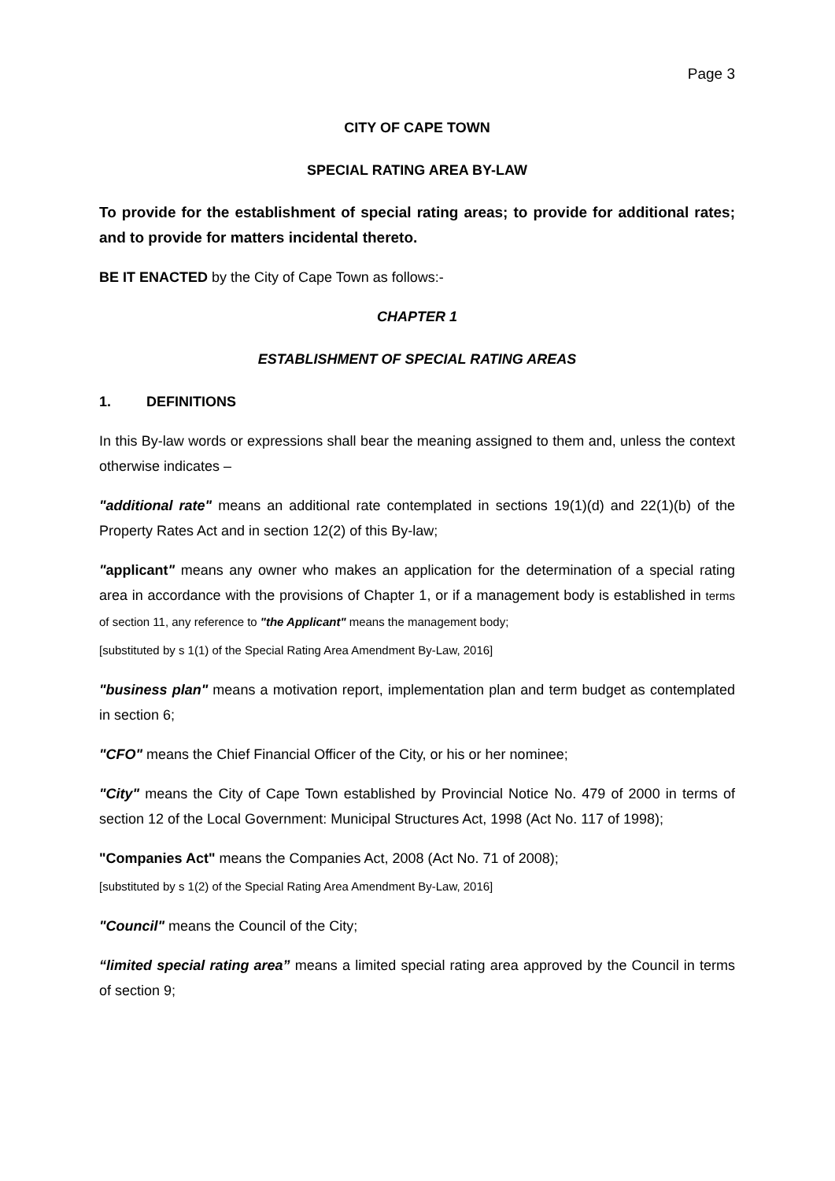Page 3
CITY OF CAPE TOWN
SPECIAL RATING AREA BY-LAW
To provide for the establishment of special rating areas; to provide for additional rates; and to provide for matters incidental thereto.
BE IT ENACTED by the City of Cape Town as follows:-
CHAPTER 1
ESTABLISHMENT OF SPECIAL RATING AREAS
1. DEFINITIONS
In this By-law words or expressions shall bear the meaning assigned to them and, unless the context otherwise indicates –
"additional rate" means an additional rate contemplated in sections 19(1)(d) and 22(1)(b) of the Property Rates Act and in section 12(2) of this By-law;
"applicant" means any owner who makes an application for the determination of a special rating area in accordance with the provisions of Chapter 1, or if a management body is established in terms of section 11, any reference to "the Applicant" means the management body;
[substituted by s 1(1) of the Special Rating Area Amendment By-Law, 2016]
"business plan" means a motivation report, implementation plan and term budget as contemplated in section 6;
"CFO" means the Chief Financial Officer of the City, or his or her nominee;
"City" means the City of Cape Town established by Provincial Notice No. 479 of 2000 in terms of section 12 of the Local Government: Municipal Structures Act, 1998 (Act No. 117 of 1998);
"Companies Act" means the Companies Act, 2008 (Act No. 71 of 2008);
[substituted by s 1(2) of the Special Rating Area Amendment By-Law, 2016]
"Council" means the Council of the City;
“limited special rating area” means a limited special rating area approved by the Council in terms of section 9;